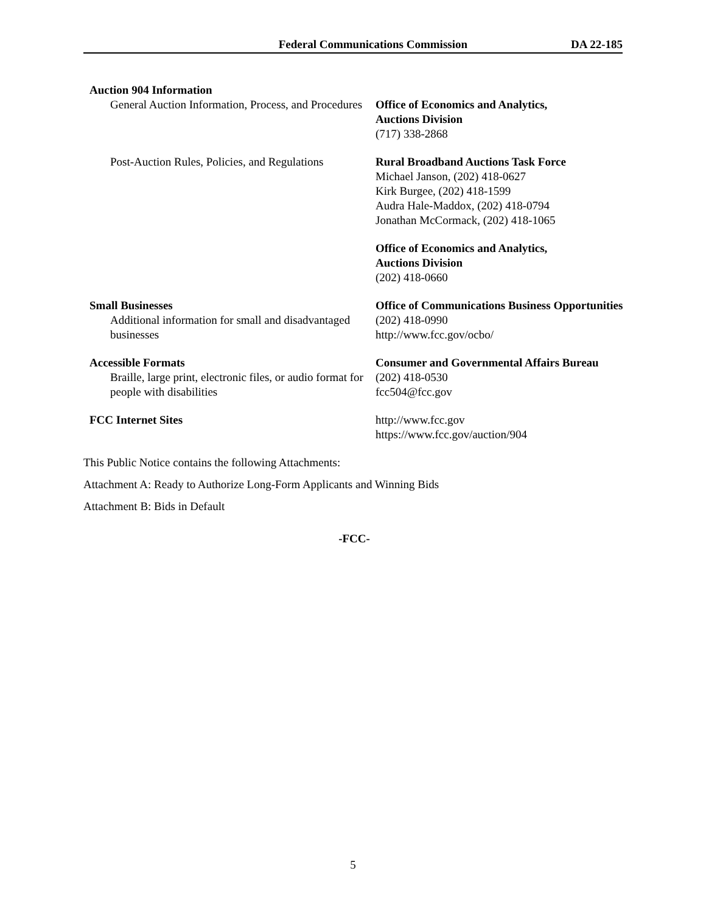Federal Communications Commission
DA 22-185
| Auction 904 Information General Auction Information, Process, and Procedures | Office of Economics and Analytics, Auctions Division (717) 338-2868 |
| Post-Auction Rules, Policies, and Regulations | Rural Broadband Auctions Task Force Michael Janson, (202) 418-0627 Kirk Burgee, (202) 418-1599 Audra Hale-Maddox, (202) 418-0794 Jonathan McCormack, (202) 418-1065 |
| | Office of Economics and Analytics, Auctions Division (202) 418-0660 |
| Small Businesses Additional information for small and disadvantaged businesses | Office of Communications Business Opportunities (202) 418-0990 http://www.fcc.gov/ocbo/ |
| Accessible Formats Braille, large print, electronic files, or audio format for people with disabilities | Consumer and Governmental Affairs Bureau (202) 418-0530 fcc504@fcc.gov |
| FCC Internet Sites | http://www.fcc.gov https://www.fcc.gov/auction/904 |
This Public Notice contains the following Attachments:
Attachment A: Ready to Authorize Long-Form Applicants and Winning Bids
Attachment B: Bids in Default
-FCC-
5